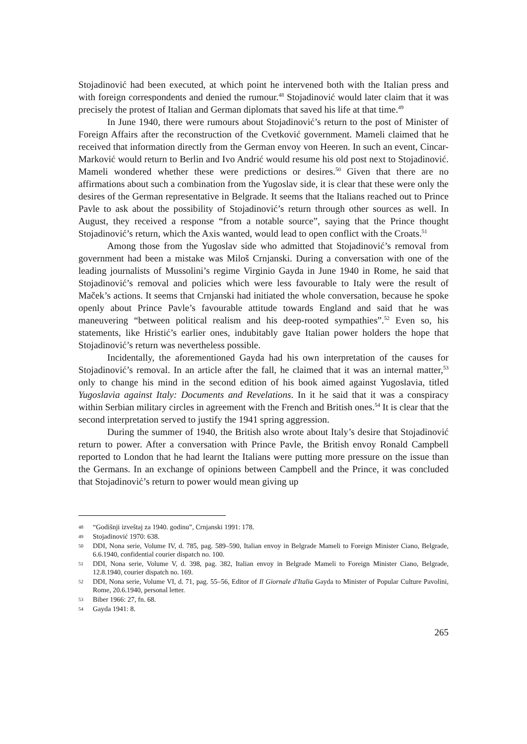Stojadinović had been executed, at which point he intervened both with the Italian press and with foreign correspondents and denied the rumour.<sup>48</sup> Stojadinović would later claim that it was precisely the protest of Italian and German diplomats that saved his life at that time.<sup>49</sup>
In June 1940, there were rumours about Stojadinović’s return to the post of Minister of Foreign Affairs after the reconstruction of the Cvetković government. Mameli claimed that he received that information directly from the German envoy von Heeren. In such an event, Cincar-Marković would return to Berlin and Ivo Andrić would resume his old post next to Stojadinović. Mameli wondered whether these were predictions or desires.<sup>50</sup> Given that there are no affirmations about such a combination from the Yugoslav side, it is clear that these were only the desires of the German representative in Belgrade. It seems that the Italians reached out to Prince Pavle to ask about the possibility of Stojadinović’s return through other sources as well. In August, they received a response “from a notable source”, saying that the Prince thought Stojadinović’s return, which the Axis wanted, would lead to open conflict with the Croats.<sup>51</sup>
Among those from the Yugoslav side who admitted that Stojadinović’s removal from government had been a mistake was Miloš Crnjanski. During a conversation with one of the leading journalists of Mussolini’s regime Virginio Gayda in June 1940 in Rome, he said that Stojadinović’s removal and policies which were less favourable to Italy were the result of Maček’s actions. It seems that Crnjanski had initiated the whole conversation, because he spoke openly about Prince Pavle’s favourable attitude towards England and said that he was maneuvering “between political realism and his deep-rooted sympathies”.<sup>52</sup> Even so, his statements, like Hristić’s earlier ones, indubitably gave Italian power holders the hope that Stojadinović’s return was nevertheless possible.
Incidentally, the aforementioned Gayda had his own interpretation of the causes for Stojadinović’s removal. In an article after the fall, he claimed that it was an internal matter,<sup>53</sup> only to change his mind in the second edition of his book aimed against Yugoslavia, titled Yugoslavia against Italy: Documents and Revelations. In it he said that it was a conspiracy within Serbian military circles in agreement with the French and British ones.<sup>54</sup> It is clear that the second interpretation served to justify the 1941 spring aggression.
During the summer of 1940, the British also wrote about Italy’s desire that Stojadinović return to power. After a conversation with Prince Pavle, the British envoy Ronald Campbell reported to London that he had learnt the Italians were putting more pressure on the issue than the Germans. In an exchange of opinions between Campbell and the Prince, it was concluded that Stojadinović’s return to power would mean giving up
48 “Godišnji izveštaj za 1940. godinu”, Crnjanski 1991: 178.
49 Stojadinović 1970: 638.
50 DDI, Nona serie, Volume IV, d. 785, pag. 589–590, Italian envoy in Belgrade Mameli to Foreign Minister Ciano, Belgrade, 6.6.1940, confidential courier dispatch no. 100.
51 DDI, Nona serie, Volume V, d. 398, pag. 382, Italian envoy in Belgrade Mameli to Foreign Minister Ciano, Belgrade, 12.8.1940, courier dispatch no. 169.
52 DDI, Nona serie, Volume VI, d. 71, pag. 55–56, Editor of Il Giornale d'Italia Gayda to Minister of Popular Culture Pavolini, Rome, 20.6.1940, personal letter.
53 Biber 1966: 27, fn. 68.
54 Gayda 1941: 8.
265